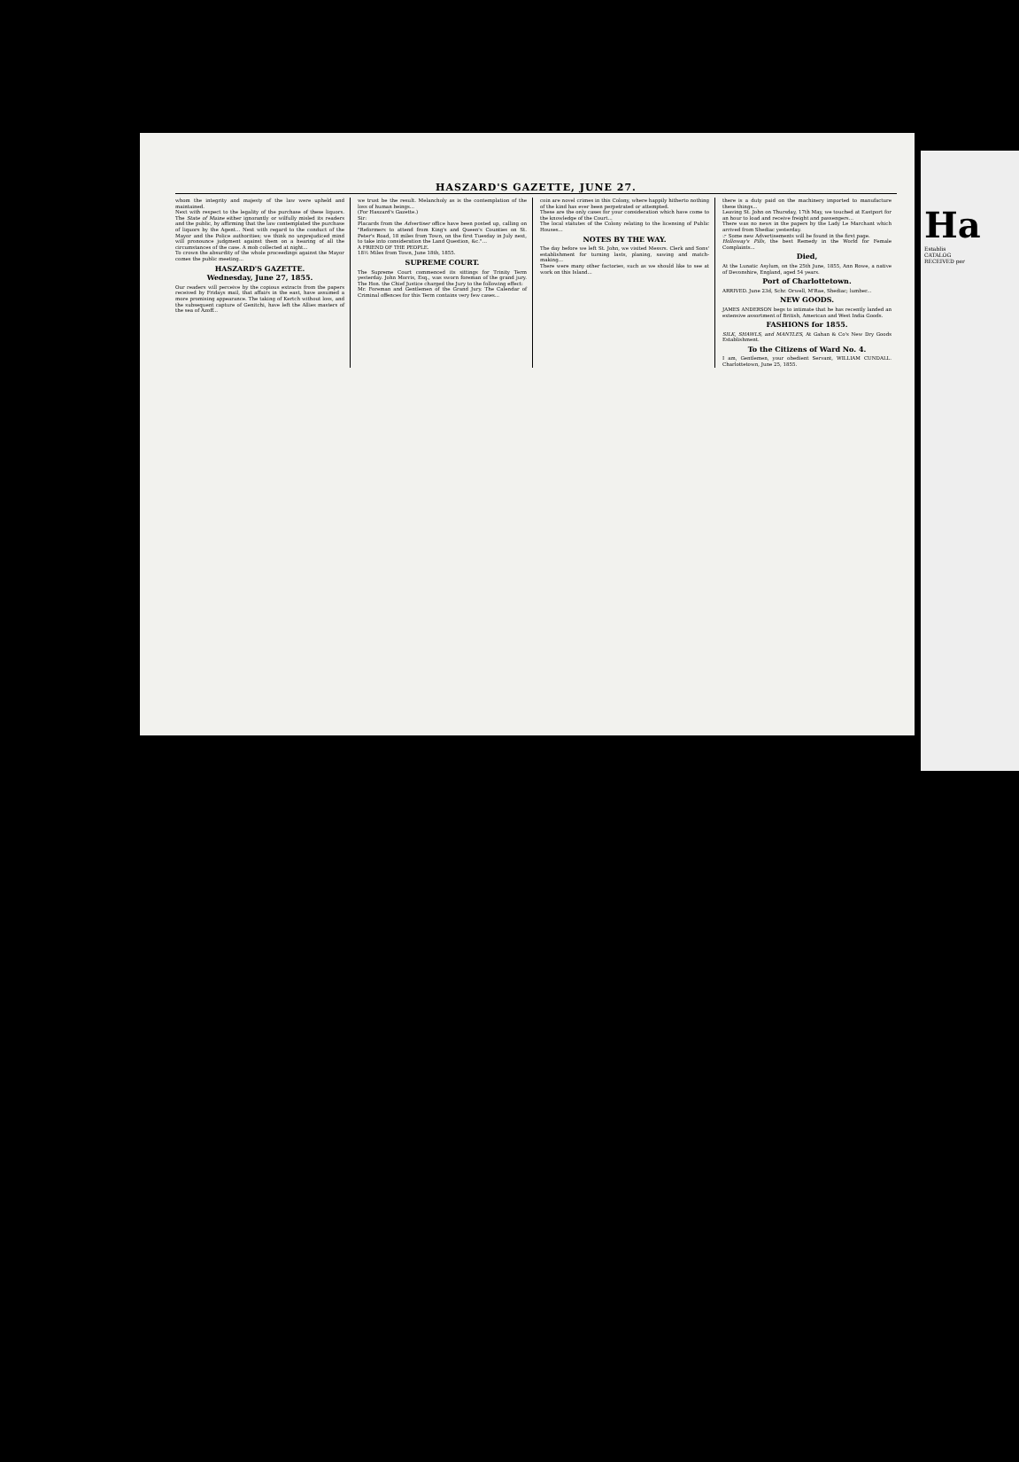HASZARD'S GAZETTE, JUNE 27.
whom the integrity and majesty of the law were upheld and maintained.
Next with respect to the legality of the purchase of these liquors. The State of Maine either ignorantly or wilfully misled its readers and the public, by affirming that the law contemplated the purchase of liquors by the Agent... Next with regard to the conduct of the Mayor and the Police authorities; we think no unprejudiced mind will pronounce judgment against them on a hearing of all the circumstances of the case. A mob collected at night...
To crown the absurdity of the whole proceedings against the Mayor comes the public meeting...
HASZARD'S GAZETTE.
Wednesday, June 27, 1855.
Our readers will perceive by the copious extracts from the papers received by Fridays mail, that affairs in the east, have assumed a more promising appearance. The taking of Kertch without loss, and the subsequent capture of Genitchi, have left the Allies masters of the sea of Azoff...
we trust be the result. Melancholy as is the contemplation of the loss of human beings...
(For Haszard's Gazette.)
Sir:
Placards from the Advertiser office have been posted up, calling on "Reformers to attend from King's and Queen's Counties on St. Peter's Road, 18 miles from Town, on the first Tuesday in July next, to take into consideration the Land Question, &c."...
A FRIEND OF THE PEOPLE.
18½ Miles from Town, June 18th, 1855.
SUPREME COURT.
The Supreme Court commenced its sittings for Trinity Term yesterday. John Morris, Esq., was sworn foreman of the grand jury. The Hon. the Chief Justice charged the Jury to the following effect:
Mr. Foreman and Gentlemen of the Grand Jury. The Calendar of Criminal offences for this Term contains very few cases...
coin are novel crimes in this Colony, where happily hitherto nothing of the kind has ever been perpetrated or attempted.
These are the only cases for your consideration which have come to the knowledge of the Court...
The local statutes of the Colony relating to the licensing of Public Houses...
NOTES BY THE WAY.
The day before we left St. John, we visited Messrs. Clerk and Sons' establishment for turning lasts, planing, sawing and match-making...
There were many other factories, such as we should like to see at work on this Island...
there is a duty paid on the machinery imported to manufacture these things...
Leaving St. John on Thursday, 17th May, we touched at Eastport for an hour to load and receive freight and passengers...
There was no news in the papers by the Lady Le Marchant which arrived from Shediac yesterday.
☞ Some new Advertisements will be found in the first page.
Holloway's Pills, the best Remedy in the World for Female Complaints...
Died,
At the Lunatic Asylum, on the 25th June, 1855, Ann Rowe, a native of Devonshire, England, aged 54 years.
Port of Charlottetown.
ARRIVED. June 23d, Schr. Orwell, M'Rae, Shediac; lumber...
NEW GOODS.
JAMES ANDERSON begs to intimate that he has recently landed an extensive assortment of British, American and West India Goods.
FASHIONS for 1855.
SILK, SHAWLS, and MANTLES, At Gahan & Co's New Dry Goods Establishment.
To the Citizens of Ward No. 4.
I am, Gentlemen, your obedient Servant, WILLIAM CUNDALL. Charlottetown, June 25, 1855.
Ha
Establis
CATALOG
RECEIVED per